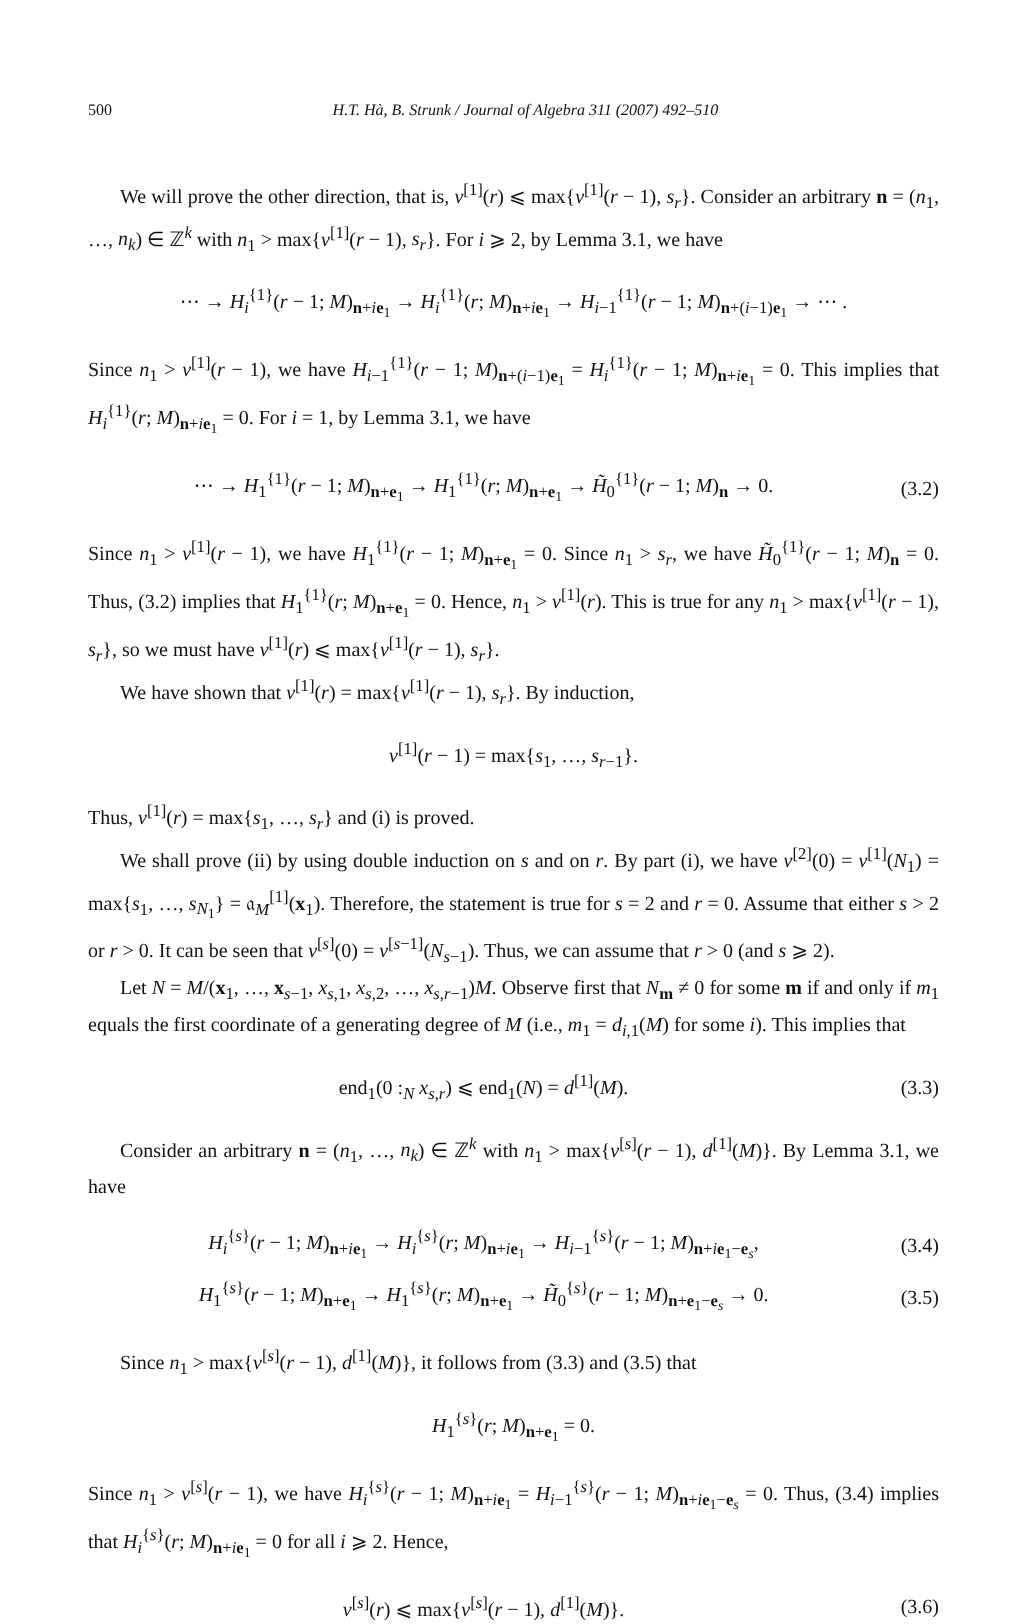500 H.T. Hà, B. Strunk / Journal of Algebra 311 (2007) 492–510
We will prove the other direction, that is, v<sup>[1]</sup>(r) ⩽ max{v<sup>[1]</sup>(r − 1), s<sub>r</sub>}. Consider an arbitrary n = (n<sub>1</sub>, …, n<sub>k</sub>) ∈ ℤ<sup>k</sup> with n<sub>1</sub> > max{v<sup>[1]</sup>(r − 1), s<sub>r</sub>}. For i ⩾ 2, by Lemma 3.1, we have
⋯ → H<sub>i</sub><sup>{1}</sup>(r − 1; M)<sub>n+ie<sub>1</sub></sub> → H<sub>i</sub><sup>{1}</sup>(r; M)<sub>n+ie<sub>1</sub></sub> → H<sub>i−1</sub><sup>{1}</sup>(r − 1; M)<sub>n+(i−1)e<sub>1</sub></sub> → ⋯ .
Since n<sub>1</sub> > v<sup>[1]</sup>(r − 1), we have H<sub>i−1</sub><sup>{1}</sup>(r − 1; M)<sub>n+(i−1)e<sub>1</sub></sub> = H<sub>i</sub><sup>{1}</sup>(r − 1; M)<sub>n+ie<sub>1</sub></sub> = 0. This implies that H<sub>i</sub><sup>{1}</sup>(r; M)<sub>n+ie<sub>1</sub></sub> = 0. For i = 1, by Lemma 3.1, we have
⋯ → H<sub>1</sub><sup>{1}</sup>(r − 1; M)<sub>n+e<sub>1</sub></sub> → H<sub>1</sub><sup>{1}</sup>(r; M)<sub>n+e<sub>1</sub></sub> → H̃<sub>0</sub><sup>{1}</sup>(r − 1; M)<sub>n</sub> → 0. (3.2)
Since n<sub>1</sub> > v<sup>[1]</sup>(r − 1), we have H<sub>1</sub><sup>{1}</sup>(r − 1; M)<sub>n+e<sub>1</sub></sub> = 0. Since n<sub>1</sub> > s<sub>r</sub>, we have H̃<sub>0</sub><sup>{1}</sup>(r − 1; M)<sub>n</sub> = 0. Thus, (3.2) implies that H<sub>1</sub><sup>{1}</sup>(r; M)<sub>n+e<sub>1</sub></sub> = 0. Hence, n<sub>1</sub> > v<sup>[1]</sup>(r). This is true for any n<sub>1</sub> > max{v<sup>[1]</sup>(r − 1), s<sub>r</sub>}, so we must have v<sup>[1]</sup>(r) ⩽ max{v<sup>[1]</sup>(r − 1), s<sub>r</sub>}.
We have shown that v<sup>[1]</sup>(r) = max{v<sup>[1]</sup>(r − 1), s<sub>r</sub>}. By induction,
v<sup>[1]</sup>(r − 1) = max{s<sub>1</sub>, …, s<sub>r−1</sub>}.
Thus, v<sup>[1]</sup>(r) = max{s<sub>1</sub>, …, s<sub>r</sub>} and (i) is proved.
We shall prove (ii) by using double induction on s and on r. By part (i), we have v<sup>[2]</sup>(0) = v<sup>[1]</sup>(N<sub>1</sub>) = max{s<sub>1</sub>, …, s<sub>N<sub>1</sub></sub>} = 𝔞<sub>M</sub><sup>[1]</sup>(x<sub>1</sub>). Therefore, the statement is true for s = 2 and r = 0. Assume that either s > 2 or r > 0. It can be seen that v<sup>[s]</sup>(0) = v<sup>[s−1]</sup>(N<sub>s−1</sub>). Thus, we can assume that r > 0 (and s ⩾ 2).
Let N = M/(x<sub>1</sub>, …, x<sub>s−1</sub>, x<sub>s,1</sub>, x<sub>s,2</sub>, …, x<sub>s,r−1</sub>)M. Observe first that N<sub>m</sub> ≠ 0 for some m if and only if m<sub>1</sub> equals the first coordinate of a generating degree of M (i.e., m<sub>1</sub> = d<sub>i,1</sub>(M) for some i). This implies that
end<sub>1</sub>(0 :<sub>N</sub> x<sub>s,r</sub>) ⩽ end<sub>1</sub>(N) = d<sup>[1]</sup>(M). (3.3)
Consider an arbitrary n = (n<sub>1</sub>, …, n<sub>k</sub>) ∈ ℤ<sup>k</sup> with n<sub>1</sub> > max{v<sup>[s]</sup>(r − 1), d<sup>[1]</sup>(M)}. By Lemma 3.1, we have
H<sub>i</sub><sup>{s}</sup>(r − 1; M)<sub>n+ie<sub>1</sub></sub> → H<sub>i</sub><sup>{s}</sup>(r; M)<sub>n+ie<sub>1</sub></sub> → H<sub>i−1</sub><sup>{s}</sup>(r − 1; M)<sub>n+ie<sub>1</sub>−e<sub>s</sub></sub>, (3.4)
H<sub>1</sub><sup>{s}</sup>(r − 1; M)<sub>n+e<sub>1</sub></sub> → H<sub>1</sub><sup>{s}</sup>(r; M)<sub>n+e<sub>1</sub></sub> → H̃<sub>0</sub><sup>{s}</sup>(r − 1; M)<sub>n+e<sub>1</sub>−e<sub>s</sub></sub> → 0. (3.5)
Since n<sub>1</sub> > max{v<sup>[s]</sup>(r − 1), d<sup>[1]</sup>(M)}, it follows from (3.3) and (3.5) that
H<sub>1</sub><sup>{s}</sup>(r; M)<sub>n+e<sub>1</sub></sub> = 0.
Since n<sub>1</sub> > v<sup>[s]</sup>(r − 1), we have H<sub>i</sub><sup>{s}</sup>(r − 1; M)<sub>n+ie<sub>1</sub></sub> = H<sub>i−1</sub><sup>{s}</sup>(r − 1; M)<sub>n+ie<sub>1</sub>−e<sub>s</sub></sub> = 0. Thus, (3.4) implies that H<sub>i</sub><sup>{s}</sup>(r; M)<sub>n+ie<sub>1</sub></sub> = 0 for all i ⩾ 2. Hence,
v<sup>[s]</sup>(r) ⩽ max{v<sup>[s]</sup>(r − 1), d<sup>[1]</sup>(M)}. (3.6)